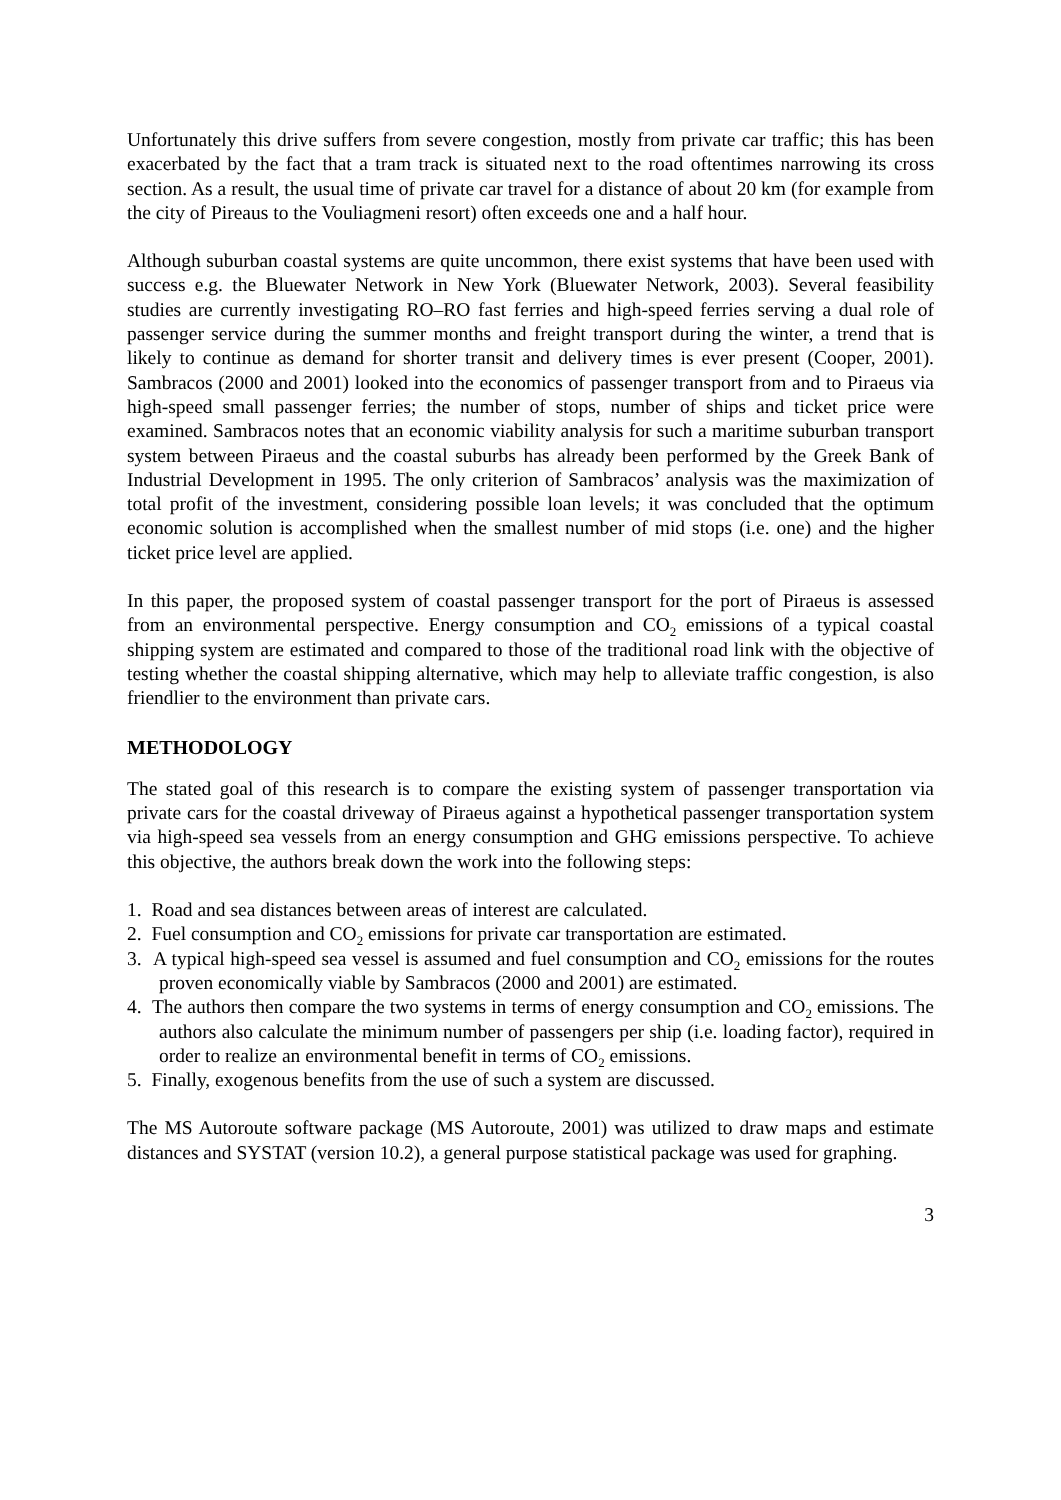Unfortunately this drive suffers from severe congestion, mostly from private car traffic; this has been exacerbated by the fact that a tram track is situated next to the road oftentimes narrowing its cross section. As a result, the usual time of private car travel for a distance of about 20 km (for example from the city of Pireaus to the Vouliagmeni resort) often exceeds one and a half hour.
Although suburban coastal systems are quite uncommon, there exist systems that have been used with success e.g. the Bluewater Network in New York (Bluewater Network, 2003). Several feasibility studies are currently investigating RO–RO fast ferries and high-speed ferries serving a dual role of passenger service during the summer months and freight transport during the winter, a trend that is likely to continue as demand for shorter transit and delivery times is ever present (Cooper, 2001). Sambracos (2000 and 2001) looked into the economics of passenger transport from and to Piraeus via high-speed small passenger ferries; the number of stops, number of ships and ticket price were examined. Sambracos notes that an economic viability analysis for such a maritime suburban transport system between Piraeus and the coastal suburbs has already been performed by the Greek Bank of Industrial Development in 1995. The only criterion of Sambracos’ analysis was the maximization of total profit of the investment, considering possible loan levels; it was concluded that the optimum economic solution is accomplished when the smallest number of mid stops (i.e. one) and the higher ticket price level are applied.
In this paper, the proposed system of coastal passenger transport for the port of Piraeus is assessed from an environmental perspective. Energy consumption and CO<sub>2</sub> emissions of a typical coastal shipping system are estimated and compared to those of the traditional road link with the objective of testing whether the coastal shipping alternative, which may help to alleviate traffic congestion, is also friendlier to the environment than private cars.
METHODOLOGY
The stated goal of this research is to compare the existing system of passenger transportation via private cars for the coastal driveway of Piraeus against a hypothetical passenger transportation system via high-speed sea vessels from an energy consumption and GHG emissions perspective. To achieve this objective, the authors break down the work into the following steps:
1. Road and sea distances between areas of interest are calculated.
2. Fuel consumption and CO<sub>2</sub> emissions for private car transportation are estimated.
3. A typical high-speed sea vessel is assumed and fuel consumption and CO<sub>2</sub> emissions for the routes proven economically viable by Sambracos (2000 and 2001) are estimated.
4. The authors then compare the two systems in terms of energy consumption and CO<sub>2</sub> emissions. The authors also calculate the minimum number of passengers per ship (i.e. loading factor), required in order to realize an environmental benefit in terms of CO<sub>2</sub> emissions.
5. Finally, exogenous benefits from the use of such a system are discussed.
The MS Autoroute software package (MS Autoroute, 2001) was utilized to draw maps and estimate distances and SYSTAT (version 10.2), a general purpose statistical package was used for graphing.
3